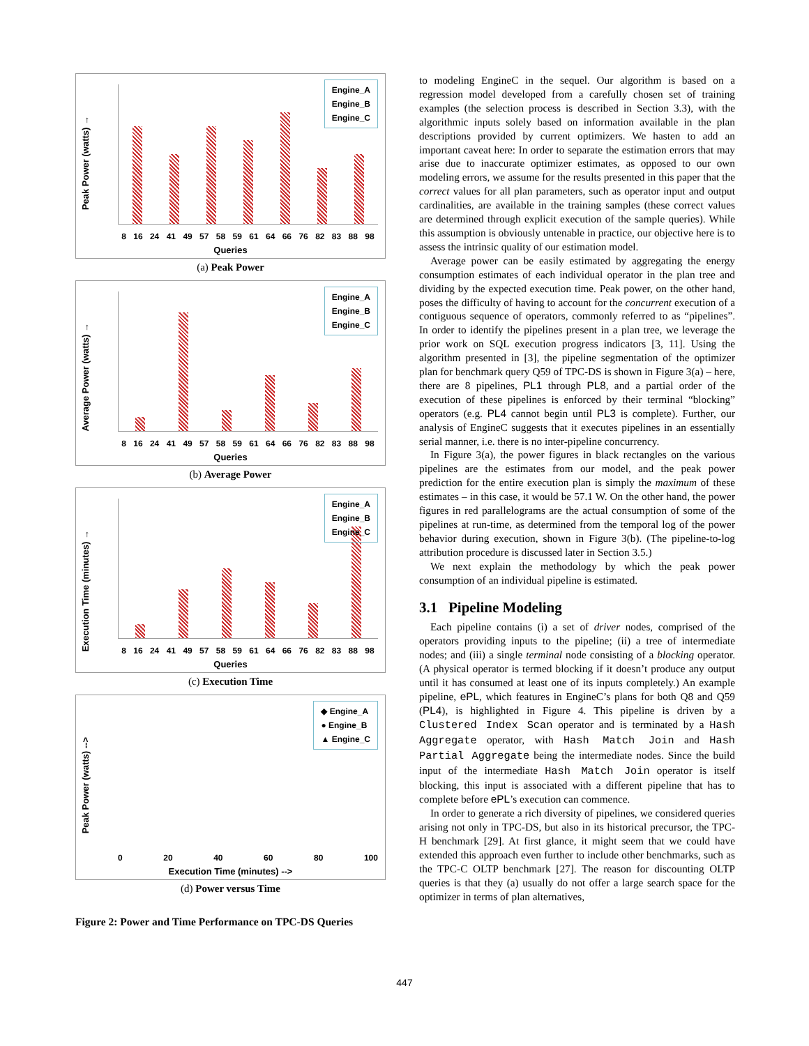Peak Power (watts) →
Engine_A
Engine_B
Engine_C
8 16 24 41 49 57 58 59 61 64 66 76 82 83 88 98
Queries
(a) Peak Power
Average Power (watts) →
Engine_A
Engine_B
Engine_C
8 16 24 41 49 57 58 59 61 64 66 76 82 83 88 98
Queries
(b) Average Power
Execution Time (minutes) →
Engine_A
Engine_B
Engine_C
8 16 24 41 49 57 58 59 61 64 66 76 82 83 88 98
Queries
(c) Execution Time
Peak Power (watts) -->
◆ Engine_A
● Engine_B
▲ Engine_C
0 20 40 60 80 100
Execution Time (minutes) -->
(d) Power versus Time
Figure 2: Power and Time Performance on TPC-DS Queries
to modeling EngineC in the sequel. Our algorithm is based on a regression model developed from a carefully chosen set of training examples (the selection process is described in Section 3.3), with the algorithmic inputs solely based on information available in the plan descriptions provided by current optimizers. We hasten to add an important caveat here: In order to separate the estimation errors that may arise due to inaccurate optimizer estimates, as opposed to our own modeling errors, we assume for the results presented in this paper that the correct values for all plan parameters, such as operator input and output cardinalities, are available in the training samples (these correct values are determined through explicit execution of the sample queries). While this assumption is obviously untenable in practice, our objective here is to assess the intrinsic quality of our estimation model.
Average power can be easily estimated by aggregating the energy consumption estimates of each individual operator in the plan tree and dividing by the expected execution time. Peak power, on the other hand, poses the difficulty of having to account for the concurrent execution of a contiguous sequence of operators, commonly referred to as “pipelines”. In order to identify the pipelines present in a plan tree, we leverage the prior work on SQL execution progress indicators [3, 11]. Using the algorithm presented in [3], the pipeline segmentation of the optimizer plan for benchmark query Q59 of TPC-DS is shown in Figure 3(a) – here, there are 8 pipelines, PL1 through PL8, and a partial order of the execution of these pipelines is enforced by their terminal “blocking” operators (e.g. PL4 cannot begin until PL3 is complete). Further, our analysis of EngineC suggests that it executes pipelines in an essentially serial manner, i.e. there is no inter-pipeline concurrency.
In Figure 3(a), the power figures in black rectangles on the various pipelines are the estimates from our model, and the peak power prediction for the entire execution plan is simply the maximum of these estimates – in this case, it would be 57.1 W. On the other hand, the power figures in red parallelograms are the actual consumption of some of the pipelines at run-time, as determined from the temporal log of the power behavior during execution, shown in Figure 3(b). (The pipeline-to-log attribution procedure is discussed later in Section 3.5.)
We next explain the methodology by which the peak power consumption of an individual pipeline is estimated.
3.1 Pipeline Modeling
Each pipeline contains (i) a set of driver nodes, comprised of the operators providing inputs to the pipeline; (ii) a tree of intermediate nodes; and (iii) a single terminal node consisting of a blocking operator. (A physical operator is termed blocking if it doesn’t produce any output until it has consumed at least one of its inputs completely.) An example pipeline, ePL, which features in EngineC’s plans for both Q8 and Q59 (PL4), is highlighted in Figure 4. This pipeline is driven by a Clustered Index Scan operator and is terminated by a Hash Aggregate operator, with Hash Match Join and Hash Partial Aggregate being the intermediate nodes. Since the build input of the intermediate Hash Match Join operator is itself blocking, this input is associated with a different pipeline that has to complete before ePL’s execution can commence.
In order to generate a rich diversity of pipelines, we considered queries arising not only in TPC-DS, but also in its historical precursor, the TPC-H benchmark [29]. At first glance, it might seem that we could have extended this approach even further to include other benchmarks, such as the TPC-C OLTP benchmark [27]. The reason for discounting OLTP queries is that they (a) usually do not offer a large search space for the optimizer in terms of plan alternatives,
447